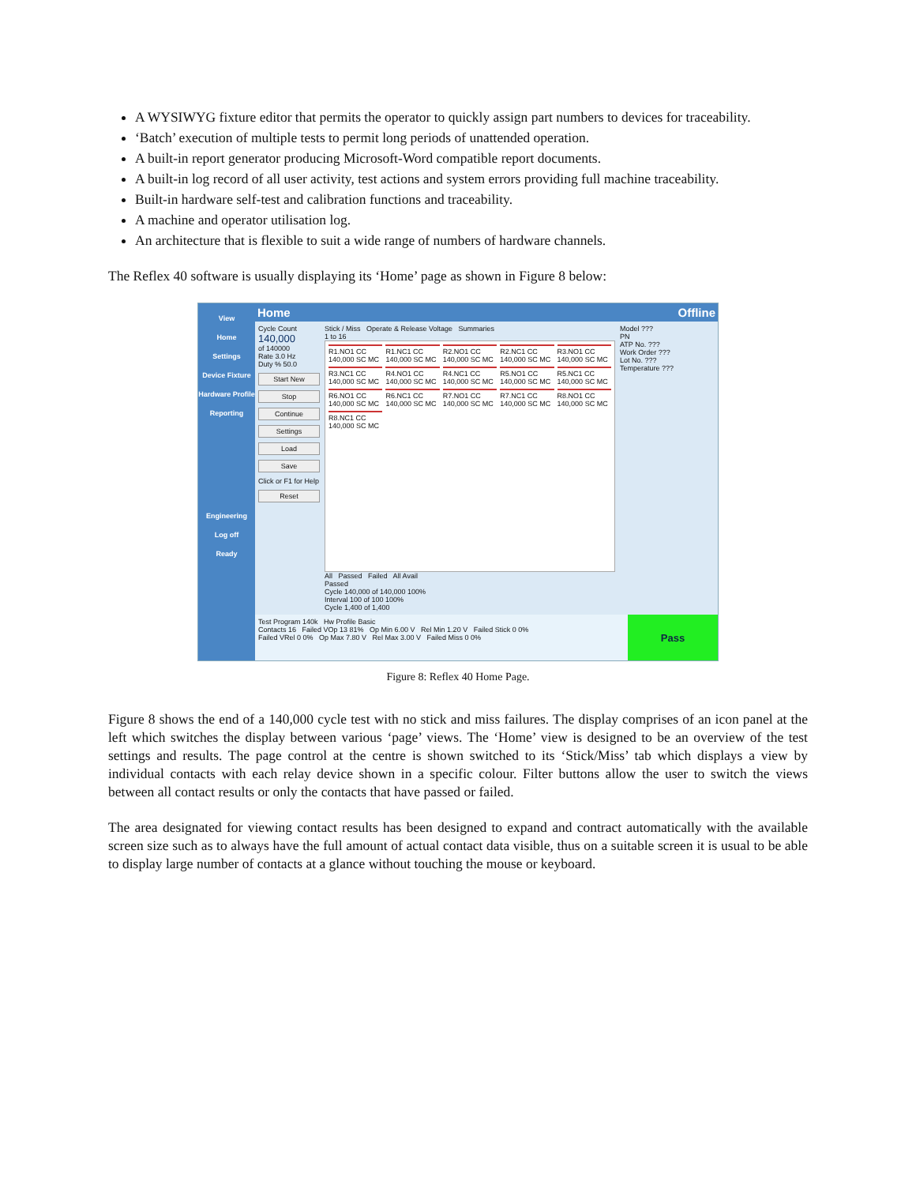A WYSIWYG fixture editor that permits the operator to quickly assign part numbers to devices for traceability.
‘Batch’ execution of multiple tests to permit long periods of unattended operation.
A built-in report generator producing Microsoft-Word compatible report documents.
A built-in log record of all user activity, test actions and system errors providing full machine traceability.
Built-in hardware self-test and calibration functions and traceability.
A machine and operator utilisation log.
An architecture that is flexible to suit a wide range of numbers of hardware channels.
The Reflex 40 software is usually displaying its ‘Home’ page as shown in Figure 8 below:
View
Home
Settings
Device Fixture
Hardware Profile
Reporting
Engineering
Log off
Ready
Home Offline
Cycle Count
140,000
of 140000
Rate 3.0 Hz
Duty % 50.0
Start New
Stop
Continue
Settings
Load
Save
Click or F1 for Help
Reset
Stick / Miss Operate & Release Voltage Summaries
1 to 16
R1.NO1 CC 140,000 SC MC
R1.NC1 CC 140,000 SC MC
R2.NO1 CC 140,000 SC MC
R2.NC1 CC 140,000 SC MC
R3.NO1 CC 140,000 SC MC
R3.NC1 CC 140,000 SC MC
R4.NO1 CC 140,000 SC MC
R4.NC1 CC 140,000 SC MC
R5.NO1 CC 140,000 SC MC
R5.NC1 CC 140,000 SC MC
R6.NO1 CC 140,000 SC MC
R6.NC1 CC 140,000 SC MC
R7.NO1 CC 140,000 SC MC
R7.NC1 CC 140,000 SC MC
R8.NO1 CC 140,000 SC MC
R8.NC1 CC 140,000 SC MC
All Passed Failed All Avail
Passed
Cycle 140,000 of 140,000 100%
Interval 100 of 100 100%
Cycle 1,400 of 1,400
Model ???
PN
ATP No. ???
Work Order ???
Lot No. ???
Temperature ???
Test Program 140k Hw Profile Basic
Contacts 16 Failed VOp 13 81% Op Min 6.00 V Rel Min 1.20 V Failed Stick 0 0%
Failed VRel 0 0% Op Max 7.80 V Rel Max 3.00 V Failed Miss 0 0%
Pass
Figure 8: Reflex 40 Home Page.
Figure 8 shows the end of a 140,000 cycle test with no stick and miss failures. The display comprises of an icon panel at the left which switches the display between various ‘page’ views. The ‘Home’ view is designed to be an overview of the test settings and results. The page control at the centre is shown switched to its ‘Stick/Miss’ tab which displays a view by individual contacts with each relay device shown in a specific colour. Filter buttons allow the user to switch the views between all contact results or only the contacts that have passed or failed.
The area designated for viewing contact results has been designed to expand and contract automatically with the available screen size such as to always have the full amount of actual contact data visible, thus on a suitable screen it is usual to be able to display large number of contacts at a glance without touching the mouse or keyboard.